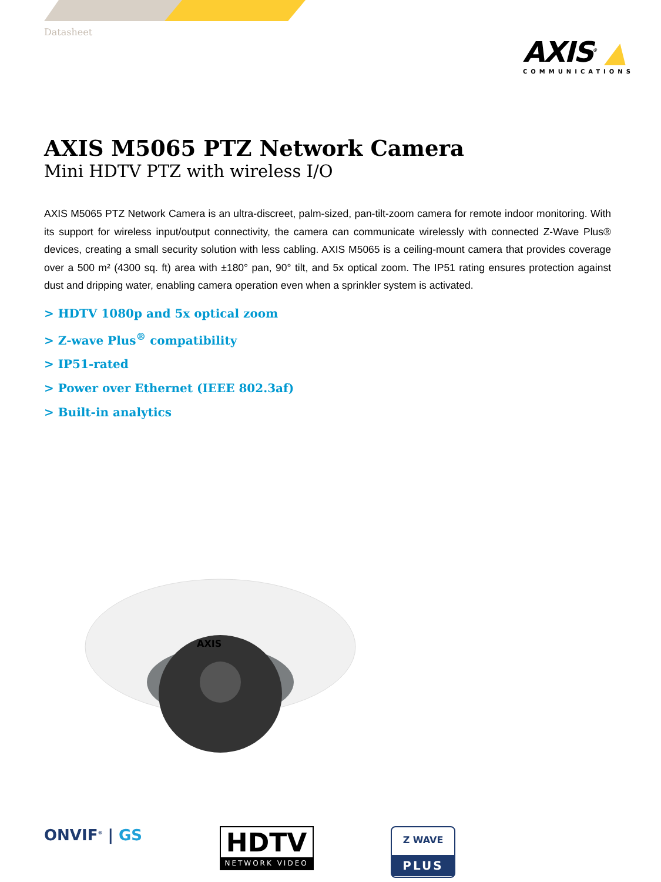Datasheet
AXIS<sup>®</sup> ▲
COMMUNICATIONS
AXIS M5065 PTZ Network Camera
Mini HDTV PTZ with wireless I/O
AXIS M5065 PTZ Network Camera is an ultra-discreet, palm-sized, pan-tilt-zoom camera for remote indoor monitoring. With its support for wireless input/output connectivity, the camera can communicate wirelessly with connected Z-Wave Plus® devices, creating a small security solution with less cabling. AXIS M5065 is a ceiling-mount camera that provides coverage over a 500 m² (4300 sq. ft) area with ±180° pan, 90° tilt, and 5x optical zoom. The IP51 rating ensures protection against dust and dripping water, enabling camera operation even when a sprinkler system is activated.
> HDTV 1080p and 5x optical zoom
> Z-wave Plus<sup>®</sup> compatibility
> IP51-rated
> Power over Ethernet (IEEE 802.3af)
> Built-in analytics
AXIS
ONVIF<sup>®</sup> | GS
HDTV
NETWORK VIDEO
Z WAVE
PLUS